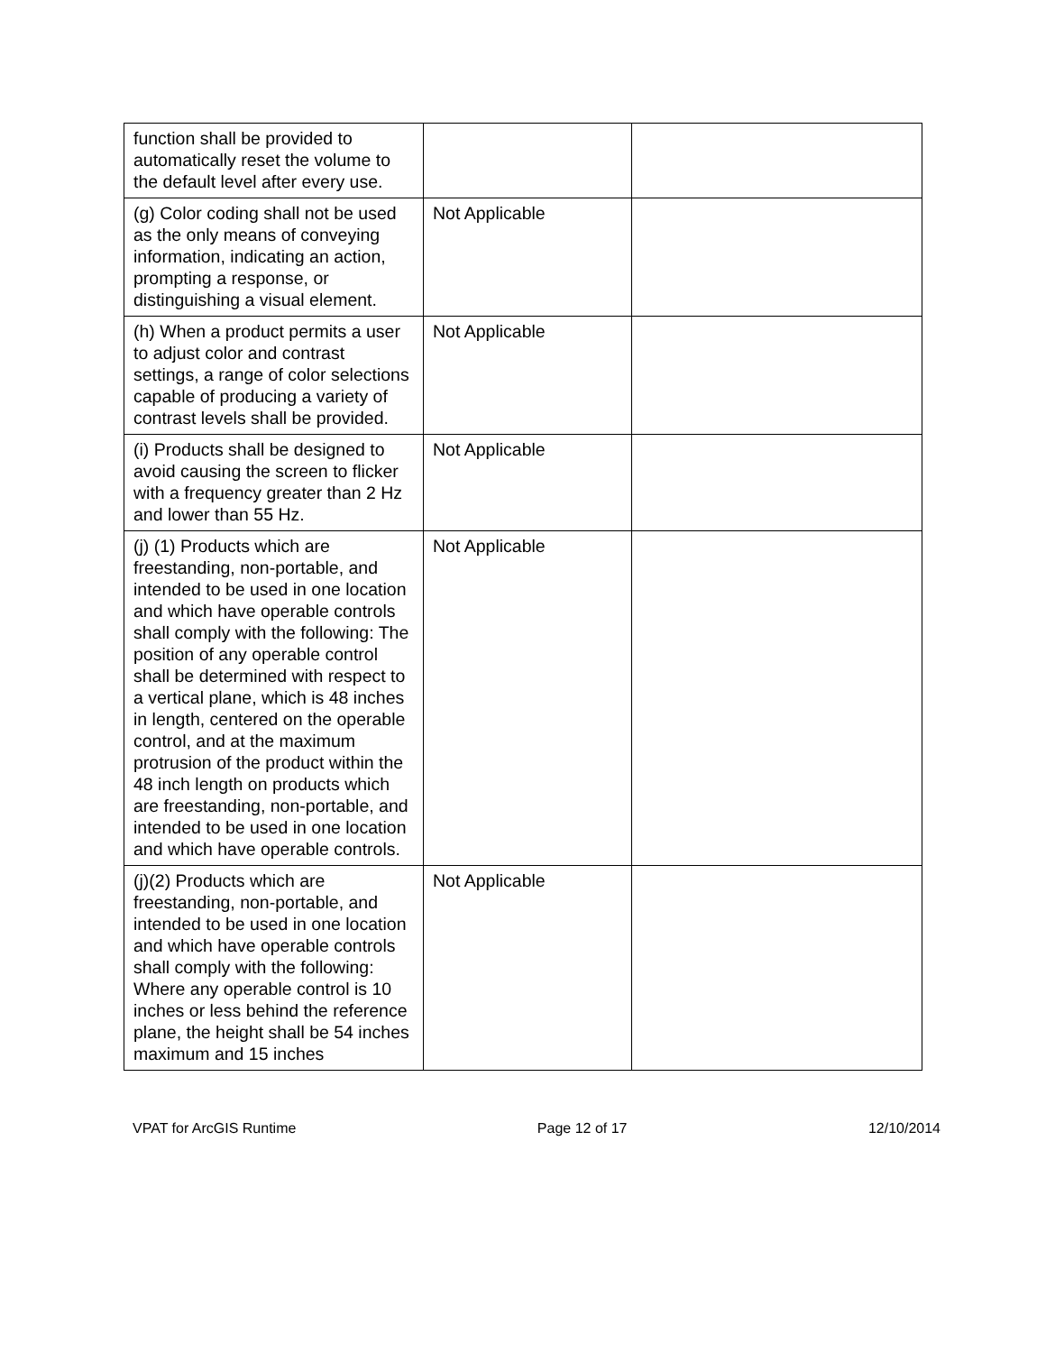| function shall be provided to automatically reset the volume to the default level after every use. | | |
| (g) Color coding shall not be used as the only means of conveying information, indicating an action, prompting a response, or distinguishing a visual element. | Not Applicable | |
| (h) When a product permits a user to adjust color and contrast settings, a range of color selections capable of producing a variety of contrast levels shall be provided. | Not Applicable | |
| (i) Products shall be designed to avoid causing the screen to flicker with a frequency greater than 2 Hz and lower than 55 Hz. | Not Applicable | |
| (j) (1) Products which are freestanding, non-portable, and intended to be used in one location and which have operable controls shall comply with the following: The position of any operable control shall be determined with respect to a vertical plane, which is 48 inches in length, centered on the operable control, and at the maximum protrusion of the product within the 48 inch length on products which are freestanding, non-portable, and intended to be used in one location and which have operable controls. | Not Applicable | |
| (j)(2) Products which are freestanding, non-portable, and intended to be used in one location and which have operable controls shall comply with the following: Where any operable control is 10 inches or less behind the reference plane, the height shall be 54 inches maximum and 15 inches | Not Applicable | |
VPAT for ArcGIS Runtime Page 12 of 17 12/10/2014